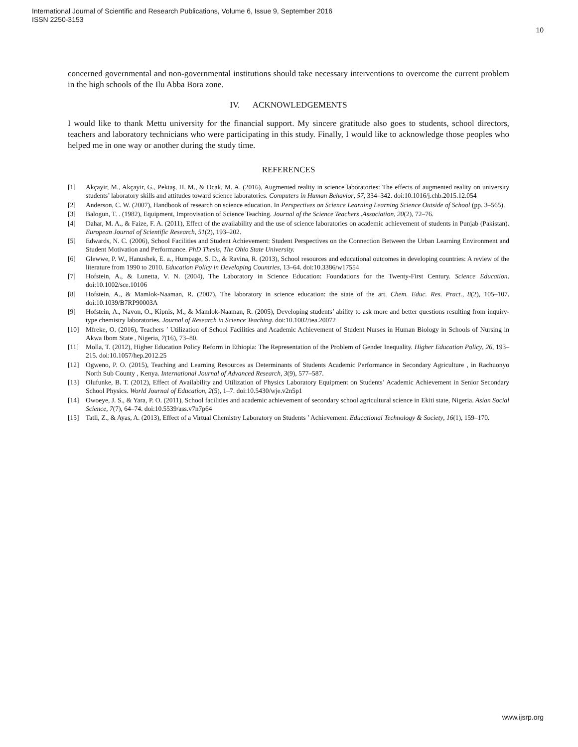International Journal of Scientific and Research Publications, Volume 6, Issue 9, September 2016
ISSN 2250-3153
10
concerned governmental and non-governmental institutions should take necessary interventions to overcome the current problem in the high schools of the Ilu Abba Bora zone.
IV. ACKNOWLEDGEMENTS
I would like to thank Mettu university for the financial support. My sincere gratitude also goes to students, school directors, teachers and laboratory technicians who were participating in this study. Finally, I would like to acknowledge those peoples who helped me in one way or another during the study time.
REFERENCES
[1] Akçayir, M., Akçayir, G., Pektaş, H. M., & Ocak, M. A. (2016), Augmented reality in science laboratories: The effects of augmented reality on university students’ laboratory skills and attitudes toward science laboratories. Computers in Human Behavior, 57, 334–342. doi:10.1016/j.chb.2015.12.054
[2] Anderson, C. W. (2007), Handbook of research on science education. In Perspectives on Science Learning Learning Science Outside of School (pp. 3–565).
[3] Balogun, T. . (1982), Equipment, Improvisation of Science Teaching. Journal of the Science Teachers .Association, 20(2), 72–76.
[4] Dahar, M. A., & Faize, F. A. (2011), Effect of the availability and the use of science laboratories on academic achievement of students in Punjab (Pakistan). European Journal of Scientific Research, 51(2), 193–202.
[5] Edwards, N. C. (2006), School Facilities and Student Achievement: Student Perspectives on the Connection Between the Urban Learning Environment and Student Motivation and Performance. PhD Thesis, The Ohio State University.
[6] Glewwe, P. W., Hanushek, E. a., Humpage, S. D., & Ravina, R. (2013), School resources and educational outcomes in developing countries: A review of the literature from 1990 to 2010. Education Policy in Developing Countries, 13–64. doi:10.3386/w17554
[7] Hofstein, A., & Lunetta, V. N. (2004), The Laboratory in Science Education: Foundations for the Twenty-First Century. Science Education. doi:10.1002/sce.10106
[8] Hofstein, A., & Mamlok-Naaman, R. (2007), The laboratory in science education: the state of the art. Chem. Educ. Res. Pract., 8(2), 105–107. doi:10.1039/B7RP90003A
[9] Hofstein, A., Navon, O., Kipnis, M., & Mamlok-Naaman, R. (2005), Developing students’ ability to ask more and better questions resulting from inquiry-type chemistry laboratories. Journal of Research in Science Teaching. doi:10.1002/tea.20072
[10] Mfreke, O. (2016), Teachers ’ Utilization of School Facilities and Academic Achievement of Student Nurses in Human Biology in Schools of Nursing in Akwa Ibom State , Nigeria, 7(16), 73–80.
[11] Molla, T. (2012), Higher Education Policy Reform in Ethiopia: The Representation of the Problem of Gender Inequality. Higher Education Policy, 26, 193–215. doi:10.1057/hep.2012.25
[12] Ogweno, P. O. (2015), Teaching and Learning Resources as Determinants of Students Academic Performance in Secondary Agriculture , in Rachuonyo North Sub County , Kenya. International Journal of Advanced Research, 3(9), 577–587.
[13] Olufunke, B. T. (2012), Effect of Availability and Utilization of Physics Laboratory Equipment on Students’ Academic Achievement in Senior Secondary School Physics. World Journal of Education, 2(5), 1–7. doi:10.5430/wje.v2n5p1
[14] Owoeye, J. S., & Yara, P. O. (2011), School facilities and academic achievement of secondary school agricultural science in Ekiti state, Nigeria. Asian Social Science, 7(7), 64–74. doi:10.5539/ass.v7n7p64
[15] Tatli, Z., & Ayas, A. (2013), Effect of a Virtual Chemistry Laboratory on Students ’ Achievement. Educational Technology & Society, 16(1), 159–170.
www.ijsrp.org